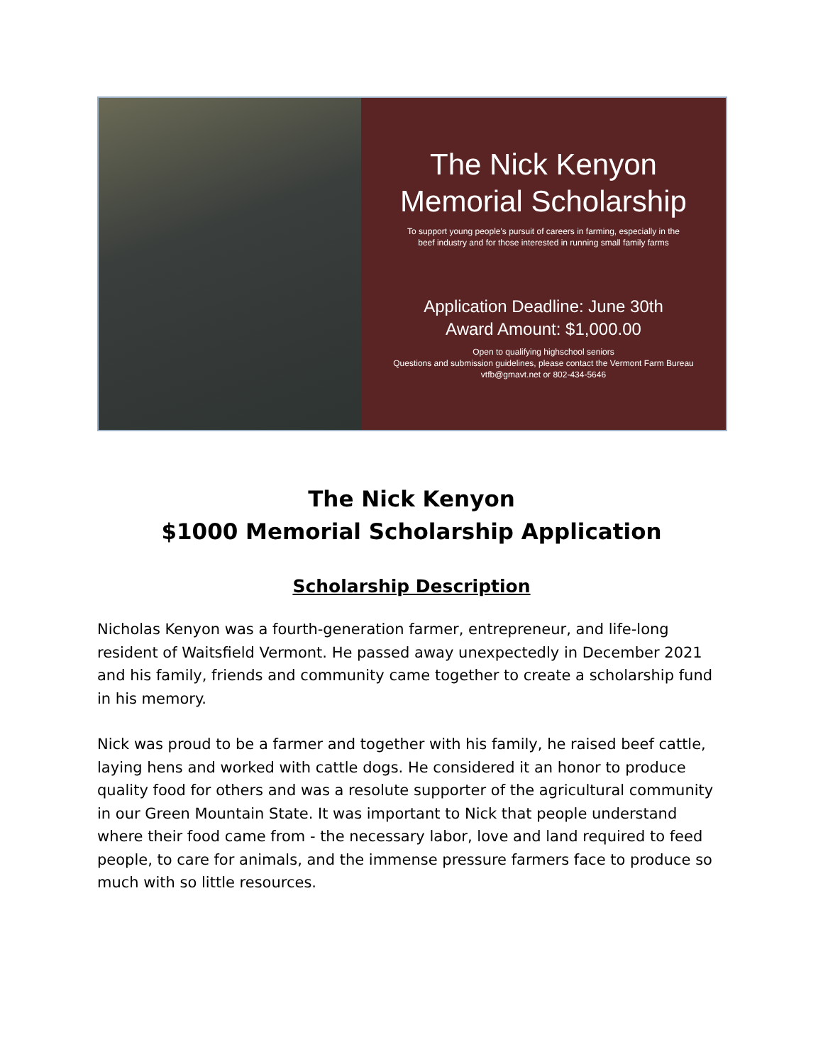The Nick Kenyon
Memorial Scholarship
To support young people's pursuit of careers in farming, especially in the
beef industry and for those interested in running small family farms
Application Deadline: June 30th
Award Amount: $1,000.00
Open to qualifying highschool seniors
Questions and submission guidelines, please contact the Vermont Farm Bureau
vtfb@gmavt.net or 802-434-5646
The Nick Kenyon
$1000 Memorial Scholarship Application
Scholarship Description
Nicholas Kenyon was a fourth-generation farmer, entrepreneur, and life-long resident of Waitsfield Vermont. He passed away unexpectedly in December 2021 and his family, friends and community came together to create a scholarship fund in his memory.
Nick was proud to be a farmer and together with his family, he raised beef cattle, laying hens and worked with cattle dogs. He considered it an honor to produce quality food for others and was a resolute supporter of the agricultural community in our Green Mountain State. It was important to Nick that people understand where their food came from - the necessary labor, love and land required to feed people, to care for animals, and the immense pressure farmers face to produce so much with so little resources.